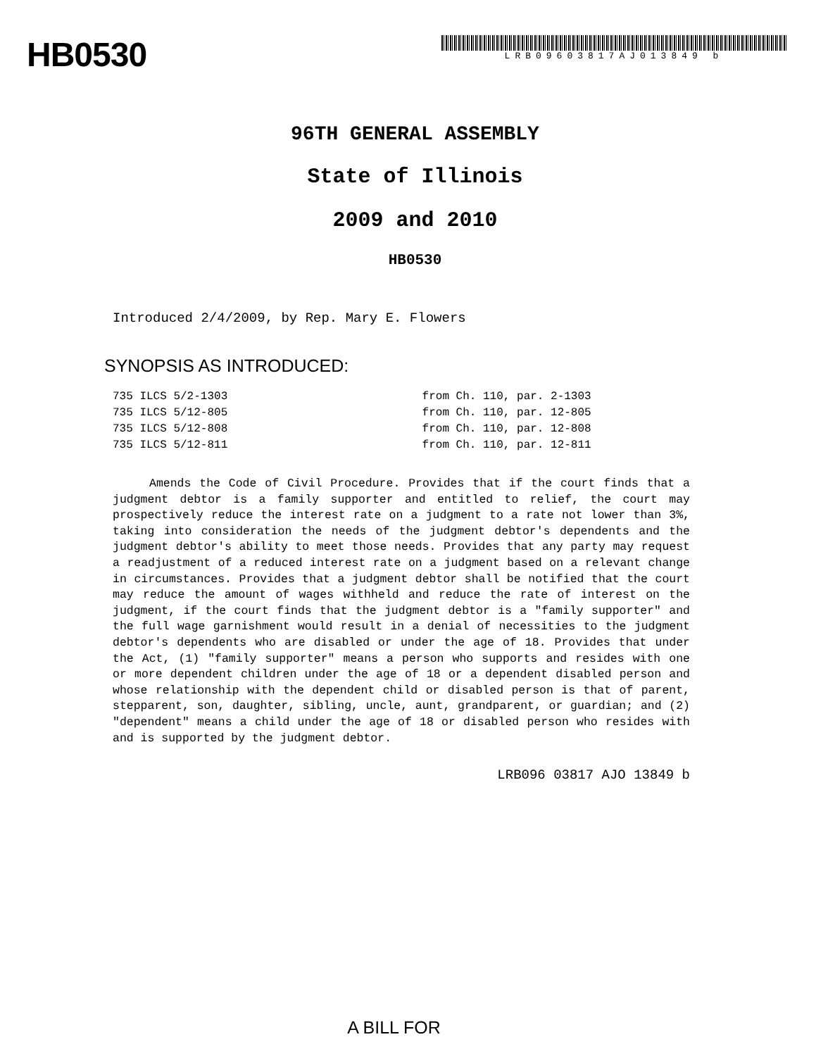HB0530
LRB09603817AJ013849 b
96TH GENERAL ASSEMBLY
State of Illinois
2009 and 2010
HB0530
Introduced 2/4/2009, by Rep. Mary E. Flowers
SYNOPSIS AS INTRODUCED:
735 ILCS 5/2-1303 from Ch. 110, par. 2-1303
735 ILCS 5/12-805 from Ch. 110, par. 12-805
735 ILCS 5/12-808 from Ch. 110, par. 12-808
735 ILCS 5/12-811 from Ch. 110, par. 12-811
Amends the Code of Civil Procedure. Provides that if the court finds that a judgment debtor is a family supporter and entitled to relief, the court may prospectively reduce the interest rate on a judgment to a rate not lower than 3%, taking into consideration the needs of the judgment debtor's dependents and the judgment debtor's ability to meet those needs. Provides that any party may request a readjustment of a reduced interest rate on a judgment based on a relevant change in circumstances. Provides that a judgment debtor shall be notified that the court may reduce the amount of wages withheld and reduce the rate of interest on the judgment, if the court finds that the judgment debtor is a "family supporter" and the full wage garnishment would result in a denial of necessities to the judgment debtor's dependents who are disabled or under the age of 18. Provides that under the Act, (1) "family supporter" means a person who supports and resides with one or more dependent children under the age of 18 or a dependent disabled person and whose relationship with the dependent child or disabled person is that of parent, stepparent, son, daughter, sibling, uncle, aunt, grandparent, or guardian; and (2) "dependent" means a child under the age of 18 or disabled person who resides with and is supported by the judgment debtor.
LRB096 03817 AJO 13849 b
A BILL FOR